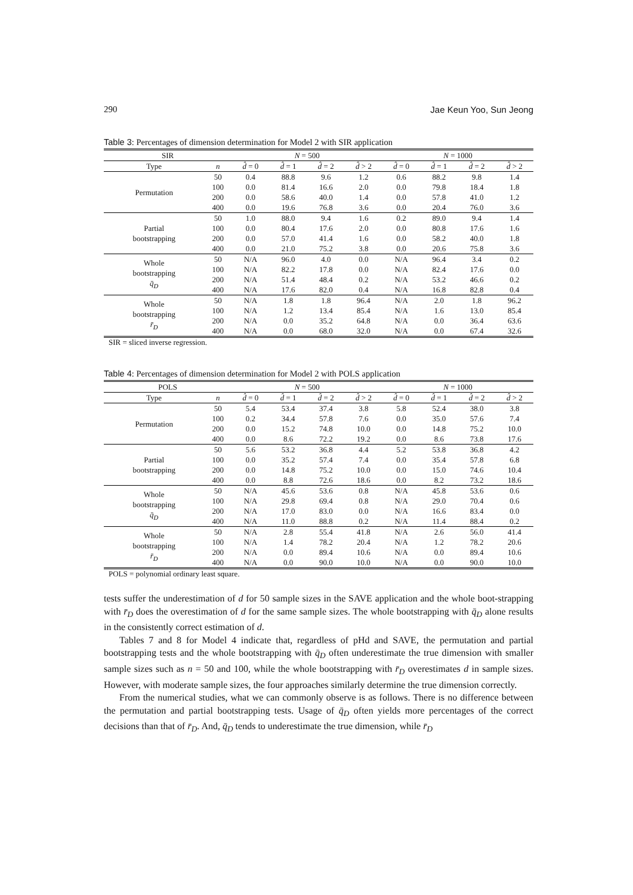290 Jae Keun Yoo, Sun Jeong
Table 3: Percentages of dimension determination for Model 2 with SIR application
| SIR | | | N = 500 | | | | | N = 1000 | | | |
| --- | --- | --- | --- | --- | --- | --- | --- | --- | --- | --- | --- |
| Type | n | | d̂ = 0 | d̂ = 1 | d̂ = 2 | d̂ > 2 | | d̂ = 0 | d̂ = 1 | d̂ = 2 | d̂ > 2 |
| Permutation | 50 | | 0.4 | 88.8 | 9.6 | 1.2 | | 0.6 | 88.2 | 9.8 | 1.4 |
| | 100 | | 0.0 | 81.4 | 16.6 | 2.0 | | 0.0 | 79.8 | 18.4 | 1.8 |
| | 200 | | 0.0 | 58.6 | 40.0 | 1.4 | | 0.0 | 57.8 | 41.0 | 1.2 |
| | 400 | | 0.0 | 19.6 | 76.8 | 3.6 | | 0.0 | 20.4 | 76.0 | 3.6 |
| Partial bootstrapping | 50 | | 1.0 | 88.0 | 9.4 | 1.6 | | 0.2 | 89.0 | 9.4 | 1.4 |
| | 100 | | 0.0 | 80.4 | 17.6 | 2.0 | | 0.0 | 80.8 | 17.6 | 1.6 |
| | 200 | | 0.0 | 57.0 | 41.4 | 1.6 | | 0.0 | 58.2 | 40.0 | 1.8 |
| | 400 | | 0.0 | 21.0 | 75.2 | 3.8 | | 0.0 | 20.6 | 75.8 | 3.6 |
| Whole bootstrapping q̄<sub>D</sub> | 50 | | N/A | 96.0 | 4.0 | 0.0 | | N/A | 96.4 | 3.4 | 0.2 |
| | 100 | | N/A | 82.2 | 17.8 | 0.0 | | N/A | 82.4 | 17.6 | 0.0 |
| | 200 | | N/A | 51.4 | 48.4 | 0.2 | | N/A | 53.2 | 46.6 | 0.2 |
| | 400 | | N/A | 17.6 | 82.0 | 0.4 | | N/A | 16.8 | 82.8 | 0.4 |
| Whole bootstrapping r̄<sub>D</sub> | 50 | | N/A | 1.8 | 1.8 | 96.4 | | N/A | 2.0 | 1.8 | 96.2 |
| | 100 | | N/A | 1.2 | 13.4 | 85.4 | | N/A | 1.6 | 13.0 | 85.4 |
| | 200 | | N/A | 0.0 | 35.2 | 64.8 | | N/A | 0.0 | 36.4 | 63.6 |
| | 400 | | N/A | 0.0 | 68.0 | 32.0 | | N/A | 0.0 | 67.4 | 32.6 |
SIR = sliced inverse regression.
Table 4: Percentages of dimension determination for Model 2 with POLS application
| POLS | | | N = 500 | | | | | N = 1000 | | | |
| --- | --- | --- | --- | --- | --- | --- | --- | --- | --- | --- | --- |
| Type | n | | d̂ = 0 | d̂ = 1 | d̂ = 2 | d̂ > 2 | | d̂ = 0 | d̂ = 1 | d̂ = 2 | d̂ > 2 |
| Permutation | 50 | | 5.4 | 53.4 | 37.4 | 3.8 | | 5.8 | 52.4 | 38.0 | 3.8 |
| | 100 | | 0.2 | 34.4 | 57.8 | 7.6 | | 0.0 | 35.0 | 57.6 | 7.4 |
| | 200 | | 0.0 | 15.2 | 74.8 | 10.0 | | 0.0 | 14.8 | 75.2 | 10.0 |
| | 400 | | 0.0 | 8.6 | 72.2 | 19.2 | | 0.0 | 8.6 | 73.8 | 17.6 |
| Partial bootstrapping | 50 | | 5.6 | 53.2 | 36.8 | 4.4 | | 5.2 | 53.8 | 36.8 | 4.2 |
| | 100 | | 0.0 | 35.2 | 57.4 | 7.4 | | 0.0 | 35.4 | 57.8 | 6.8 |
| | 200 | | 0.0 | 14.8 | 75.2 | 10.0 | | 0.0 | 15.0 | 74.6 | 10.4 |
| | 400 | | 0.0 | 8.8 | 72.6 | 18.6 | | 0.0 | 8.2 | 73.2 | 18.6 |
| Whole bootstrapping q̄<sub>D</sub> | 50 | | N/A | 45.6 | 53.6 | 0.8 | | N/A | 45.8 | 53.6 | 0.6 |
| | 100 | | N/A | 29.8 | 69.4 | 0.8 | | N/A | 29.0 | 70.4 | 0.6 |
| | 200 | | N/A | 17.0 | 83.0 | 0.0 | | N/A | 16.6 | 83.4 | 0.0 |
| | 400 | | N/A | 11.0 | 88.8 | 0.2 | | N/A | 11.4 | 88.4 | 0.2 |
| Whole bootstrapping r̄<sub>D</sub> | 50 | | N/A | 2.8 | 55.4 | 41.8 | | N/A | 2.6 | 56.0 | 41.4 |
| | 100 | | N/A | 1.4 | 78.2 | 20.4 | | N/A | 1.2 | 78.2 | 20.6 |
| | 200 | | N/A | 0.0 | 89.4 | 10.6 | | N/A | 0.0 | 89.4 | 10.6 |
| | 400 | | N/A | 0.0 | 90.0 | 10.0 | | N/A | 0.0 | 90.0 | 10.0 |
POLS = polynomial ordinary least square.
tests suffer the underestimation of d for 50 sample sizes in the SAVE application and the whole boot-strapping with r̄<sub>D</sub> does the overestimation of d for the same sample sizes. The whole bootstrapping with q̄<sub>D</sub> alone results in the consistently correct estimation of d.
Tables 7 and 8 for Model 4 indicate that, regardless of pHd and SAVE, the permutation and partial bootstrapping tests and the whole bootstrapping with q̄<sub>D</sub> often underestimate the true dimension with smaller sample sizes such as n = 50 and 100, while the whole bootstrapping with r̄<sub>D</sub> overestimates d in sample sizes. However, with moderate sample sizes, the four approaches similarly determine the true dimension correctly.
From the numerical studies, what we can commonly observe is as follows. There is no difference between the permutation and partial bootstrapping tests. Usage of q̄<sub>D</sub> often yields more percentages of the correct decisions than that of r̄<sub>D</sub>. And, q̄<sub>D</sub> tends to underestimate the true dimension, while r̄<sub>D</sub>